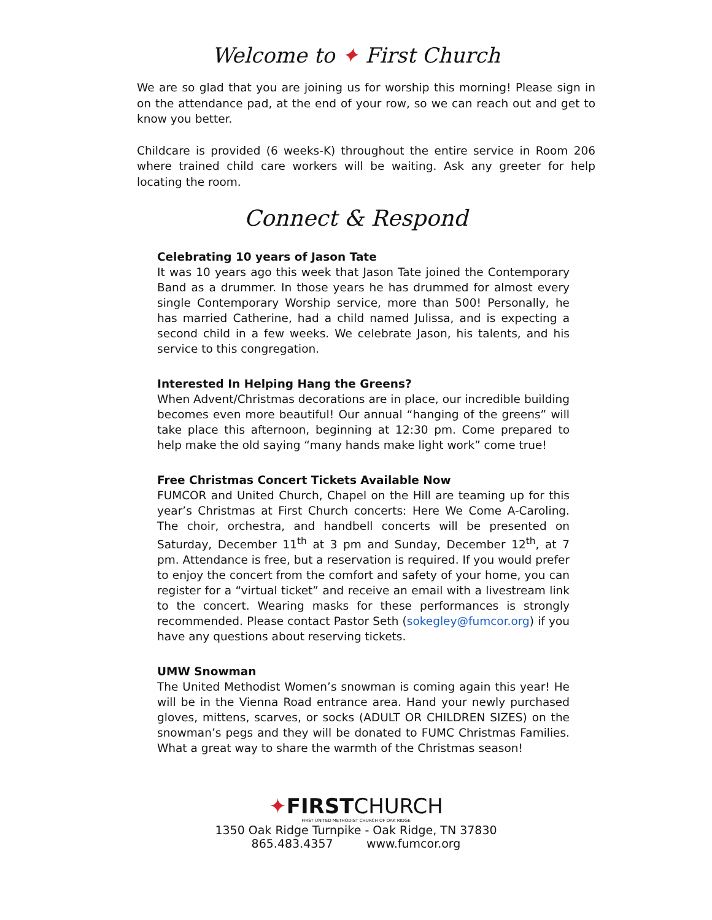Welcome to ✦ First Church
We are so glad that you are joining us for worship this morning! Please sign in on the attendance pad, at the end of your row, so we can reach out and get to know you better.
Childcare is provided (6 weeks-K) throughout the entire service in Room 206 where trained child care workers will be waiting. Ask any greeter for help locating the room.
Connect & Respond
Celebrating 10 years of Jason Tate
It was 10 years ago this week that Jason Tate joined the Contemporary Band as a drummer. In those years he has drummed for almost every single Contemporary Worship service, more than 500! Personally, he has married Catherine, had a child named Julissa, and is expecting a second child in a few weeks. We celebrate Jason, his talents, and his service to this congregation.
Interested In Helping Hang the Greens?
When Advent/Christmas decorations are in place, our incredible building becomes even more beautiful! Our annual “hanging of the greens” will take place this afternoon, beginning at 12:30 pm. Come prepared to help make the old saying “many hands make light work” come true!
Free Christmas Concert Tickets Available Now
FUMCOR and United Church, Chapel on the Hill are teaming up for this year’s Christmas at First Church concerts: Here We Come A-Caroling. The choir, orchestra, and handbell concerts will be presented on Saturday, December 11<sup>th</sup> at 3 pm and Sunday, December 12<sup>th</sup>, at 7 pm. Attendance is free, but a reservation is required. If you would prefer to enjoy the concert from the comfort and safety of your home, you can register for a “virtual ticket” and receive an email with a livestream link to the concert. Wearing masks for these performances is strongly recommended. Please contact Pastor Seth (sokegley@fumcor.org) if you have any questions about reserving tickets.
UMW Snowman
The United Methodist Women’s snowman is coming again this year! He will be in the Vienna Road entrance area. Hand your newly purchased gloves, mittens, scarves, or socks (ADULT OR CHILDREN SIZES) on the snowman’s pegs and they will be donated to FUMC Christmas Families. What a great way to share the warmth of the Christmas season!
✦FIRSTCHURCH
FIRST UNITED METHODIST CHURCH OF OAK RIDGE
1350 Oak Ridge Turnpike - Oak Ridge, TN 37830
865.483.4357 www.fumcor.org